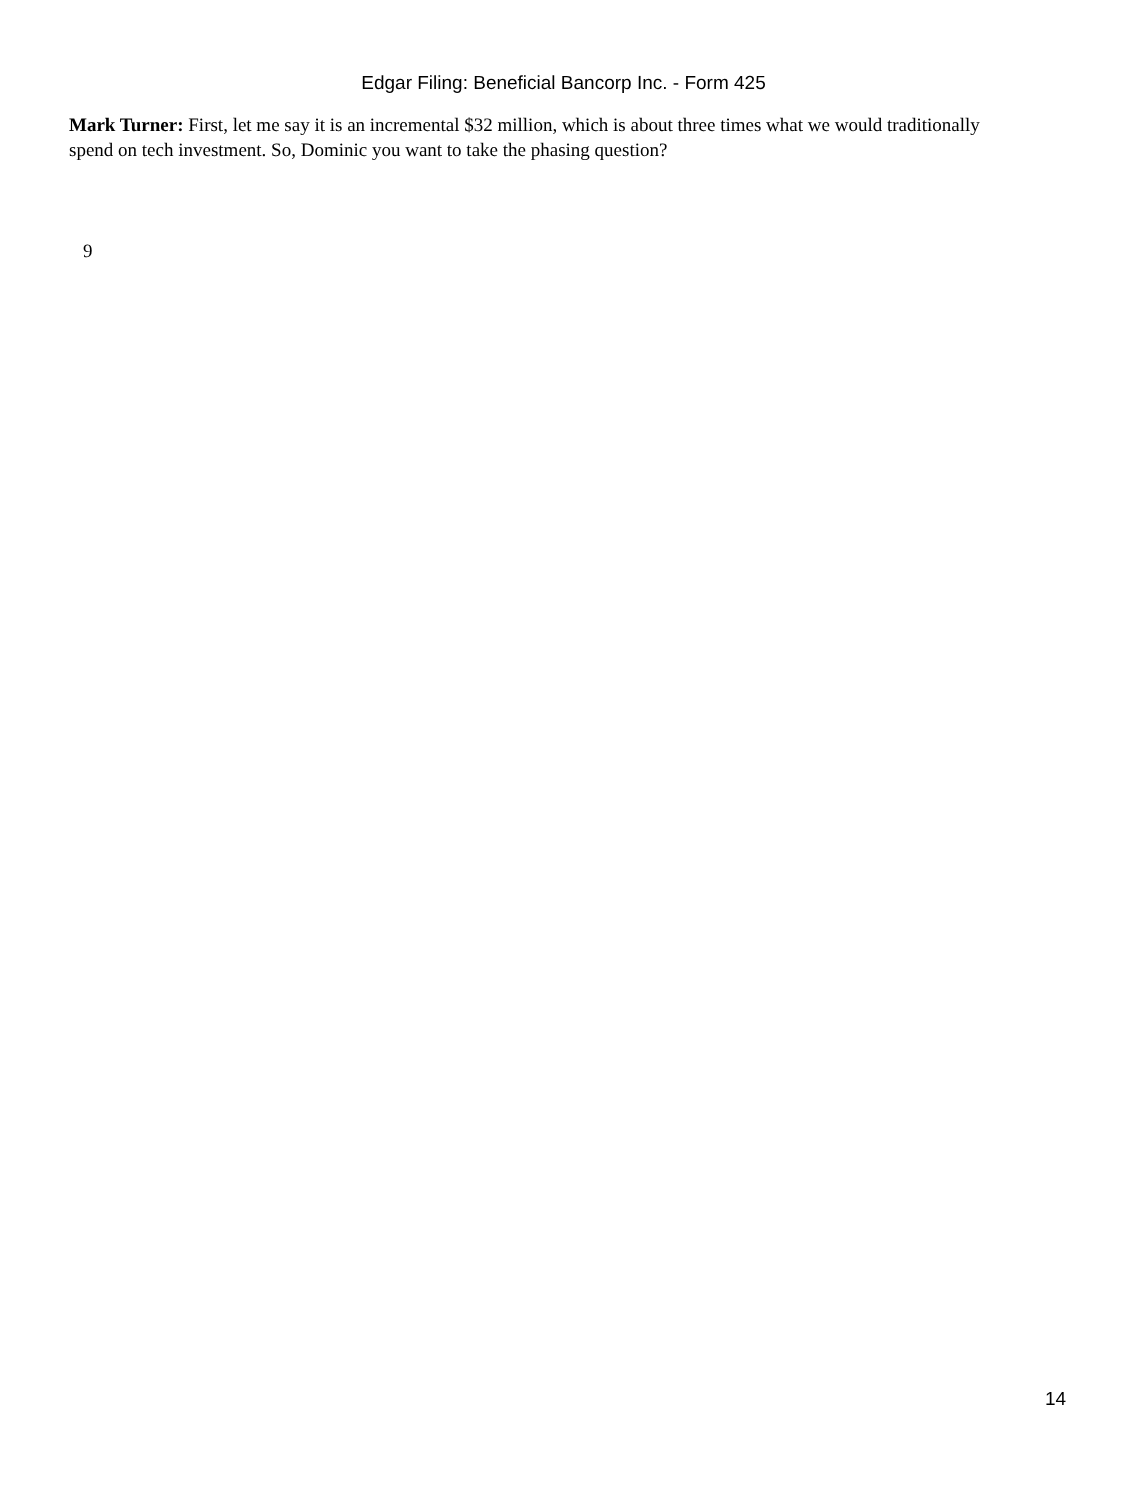Edgar Filing: Beneficial Bancorp Inc. - Form 425
Mark Turner: First, let me say it is an incremental $32 million, which is about three times what we would traditionally spend on tech investment. So, Dominic you want to take the phasing question?
9
14